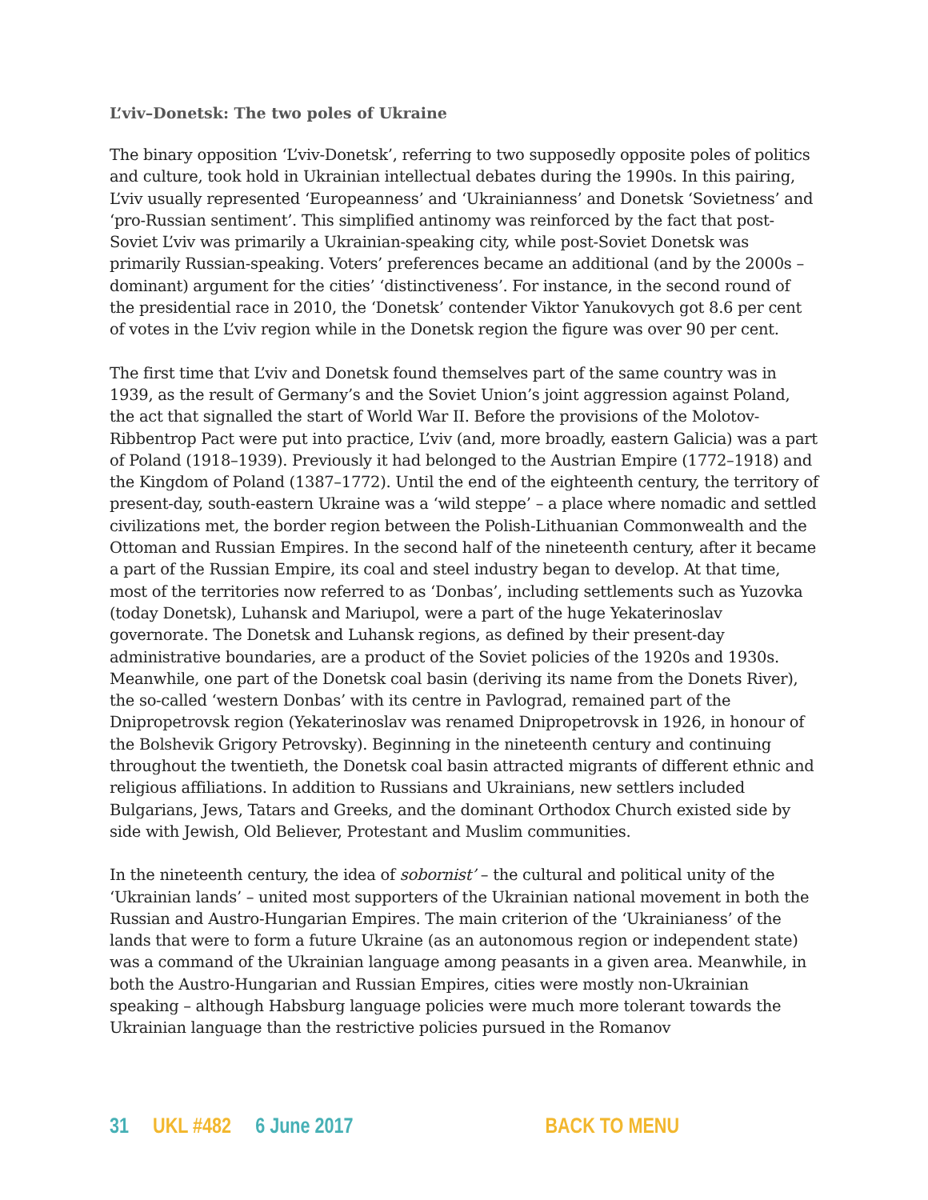L’viv–Donetsk: The two poles of Ukraine
The binary opposition ‘L’viv-Donetsk’, referring to two supposedly opposite poles of politics and culture, took hold in Ukrainian intellectual debates during the 1990s. In this pairing, L’viv usually represented ‘Europeanness’ and ‘Ukrainianness’ and Donetsk ‘Sovietness’ and ‘pro-Russian sentiment’. This simplified antinomy was reinforced by the fact that post-Soviet L’viv was primarily a Ukrainian-speaking city, while post-Soviet Donetsk was primarily Russian-speaking. Voters’ preferences became an additional (and by the 2000s – dominant) argument for the cities’ ‘distinctiveness’. For instance, in the second round of the presidential race in 2010, the ‘Donetsk’ contender Viktor Yanukovych got 8.6 per cent of votes in the L’viv region while in the Donetsk region the figure was over 90 per cent.
The first time that L’viv and Donetsk found themselves part of the same country was in 1939, as the result of Germany’s and the Soviet Union’s joint aggression against Poland, the act that signalled the start of World War II. Before the provisions of the Molotov-Ribbentrop Pact were put into practice, L’viv (and, more broadly, eastern Galicia) was a part of Poland (1918–1939). Previously it had belonged to the Austrian Empire (1772–1918) and the Kingdom of Poland (1387–1772). Until the end of the eighteenth century, the territory of present-day, south-eastern Ukraine was a ‘wild steppe’ – a place where nomadic and settled civilizations met, the border region between the Polish-Lithuanian Commonwealth and the Ottoman and Russian Empires. In the second half of the nineteenth century, after it became a part of the Russian Empire, its coal and steel industry began to develop. At that time, most of the territories now referred to as ‘Donbas’, including settlements such as Yuzovka (today Donetsk), Luhansk and Mariupol, were a part of the huge Yekaterinoslav governorate. The Donetsk and Luhansk regions, as defined by their present-day administrative boundaries, are a product of the Soviet policies of the 1920s and 1930s. Meanwhile, one part of the Donetsk coal basin (deriving its name from the Donets River), the so-called ‘western Donbas’ with its centre in Pavlograd, remained part of the Dnipropetrovsk region (Yekaterinoslav was renamed Dnipropetrovsk in 1926, in honour of the Bolshevik Grigory Petrovsky). Beginning in the nineteenth century and continuing throughout the twentieth, the Donetsk coal basin attracted migrants of different ethnic and religious affiliations. In addition to Russians and Ukrainians, new settlers included Bulgarians, Jews, Tatars and Greeks, and the dominant Orthodox Church existed side by side with Jewish, Old Believer, Protestant and Muslim communities.
In the nineteenth century, the idea of sobornist’ – the cultural and political unity of the ‘Ukrainian lands’ – united most supporters of the Ukrainian national movement in both the Russian and Austro-Hungarian Empires. The main criterion of the ‘Ukrainianess’ of the lands that were to form a future Ukraine (as an autonomous region or independent state) was a command of the Ukrainian language among peasants in a given area. Meanwhile, in both the Austro-Hungarian and Russian Empires, cities were mostly non-Ukrainian speaking – although Habsburg language policies were much more tolerant towards the Ukrainian language than the restrictive policies pursued in the Romanov
31 UKL #482 6 June 2017 BACK TO MENU